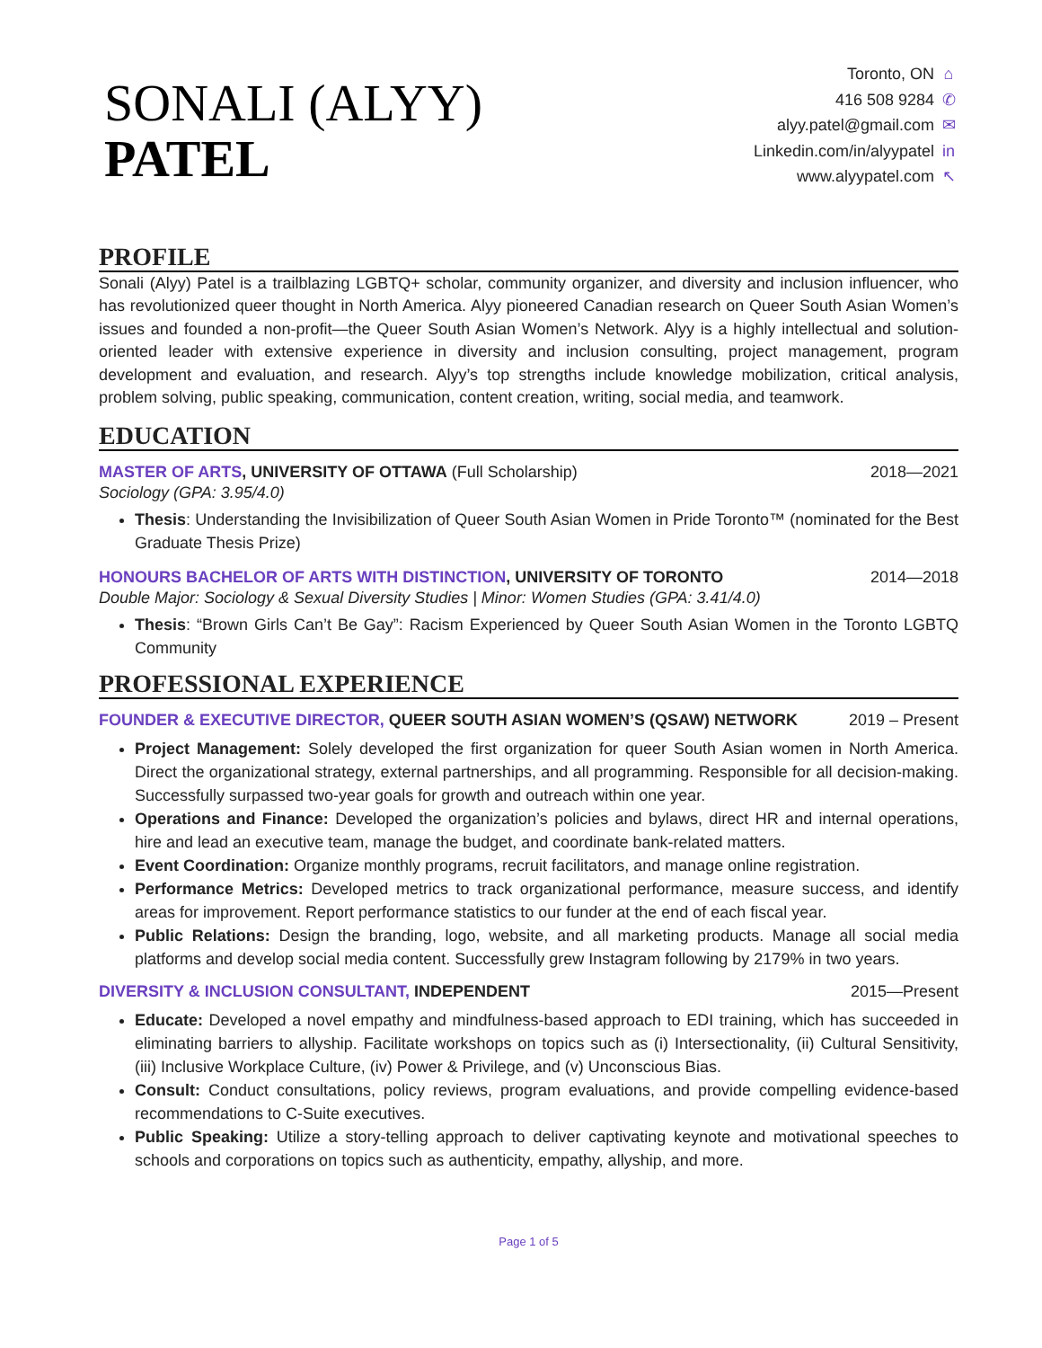SONALI (ALYY)
PATEL
Toronto, ON ⌂
416 508 9284 ✆
alyy.patel@gmail.com ✉
Linkedin.com/in/alyypatel in
www.alyypatel.com ↖
PROFILE
Sonali (Alyy) Patel is a trailblazing LGBTQ+ scholar, community organizer, and diversity and inclusion influencer, who has revolutionized queer thought in North America. Alyy pioneered Canadian research on Queer South Asian Women’s issues and founded a non-profit—the Queer South Asian Women’s Network. Alyy is a highly intellectual and solution-oriented leader with extensive experience in diversity and inclusion consulting, project management, program development and evaluation, and research. Alyy’s top strengths include knowledge mobilization, critical analysis, problem solving, public speaking, communication, content creation, writing, social media, and teamwork.
EDUCATION
MASTER OF ARTS, UNIVERSITY OF OTTAWA (Full Scholarship) 2018—2021
Sociology (GPA: 3.95/4.0)
Thesis: Understanding the Invisibilization of Queer South Asian Women in Pride Toronto™ (nominated for the Best Graduate Thesis Prize)
HONOURS BACHELOR OF ARTS WITH DISTINCTION, UNIVERSITY OF TORONTO 2014—2018
Double Major: Sociology & Sexual Diversity Studies | Minor: Women Studies (GPA: 3.41/4.0)
Thesis: “Brown Girls Can’t Be Gay”: Racism Experienced by Queer South Asian Women in the Toronto LGBTQ Community
PROFESSIONAL EXPERIENCE
FOUNDER & EXECUTIVE DIRECTOR, QUEER SOUTH ASIAN WOMEN’S (QSAW) NETWORK 2019 – Present
Project Management: Solely developed the first organization for queer South Asian women in North America. Direct the organizational strategy, external partnerships, and all programming. Responsible for all decision-making. Successfully surpassed two-year goals for growth and outreach within one year.
Operations and Finance: Developed the organization’s policies and bylaws, direct HR and internal operations, hire and lead an executive team, manage the budget, and coordinate bank-related matters.
Event Coordination: Organize monthly programs, recruit facilitators, and manage online registration.
Performance Metrics: Developed metrics to track organizational performance, measure success, and identify areas for improvement. Report performance statistics to our funder at the end of each fiscal year.
Public Relations: Design the branding, logo, website, and all marketing products. Manage all social media platforms and develop social media content. Successfully grew Instagram following by 2179% in two years.
DIVERSITY & INCLUSION CONSULTANT, INDEPENDENT 2015—Present
Educate: Developed a novel empathy and mindfulness-based approach to EDI training, which has succeeded in eliminating barriers to allyship. Facilitate workshops on topics such as (i) Intersectionality, (ii) Cultural Sensitivity, (iii) Inclusive Workplace Culture, (iv) Power & Privilege, and (v) Unconscious Bias.
Consult: Conduct consultations, policy reviews, program evaluations, and provide compelling evidence-based recommendations to C-Suite executives.
Public Speaking: Utilize a story-telling approach to deliver captivating keynote and motivational speeches to schools and corporations on topics such as authenticity, empathy, allyship, and more.
Page 1 of 5